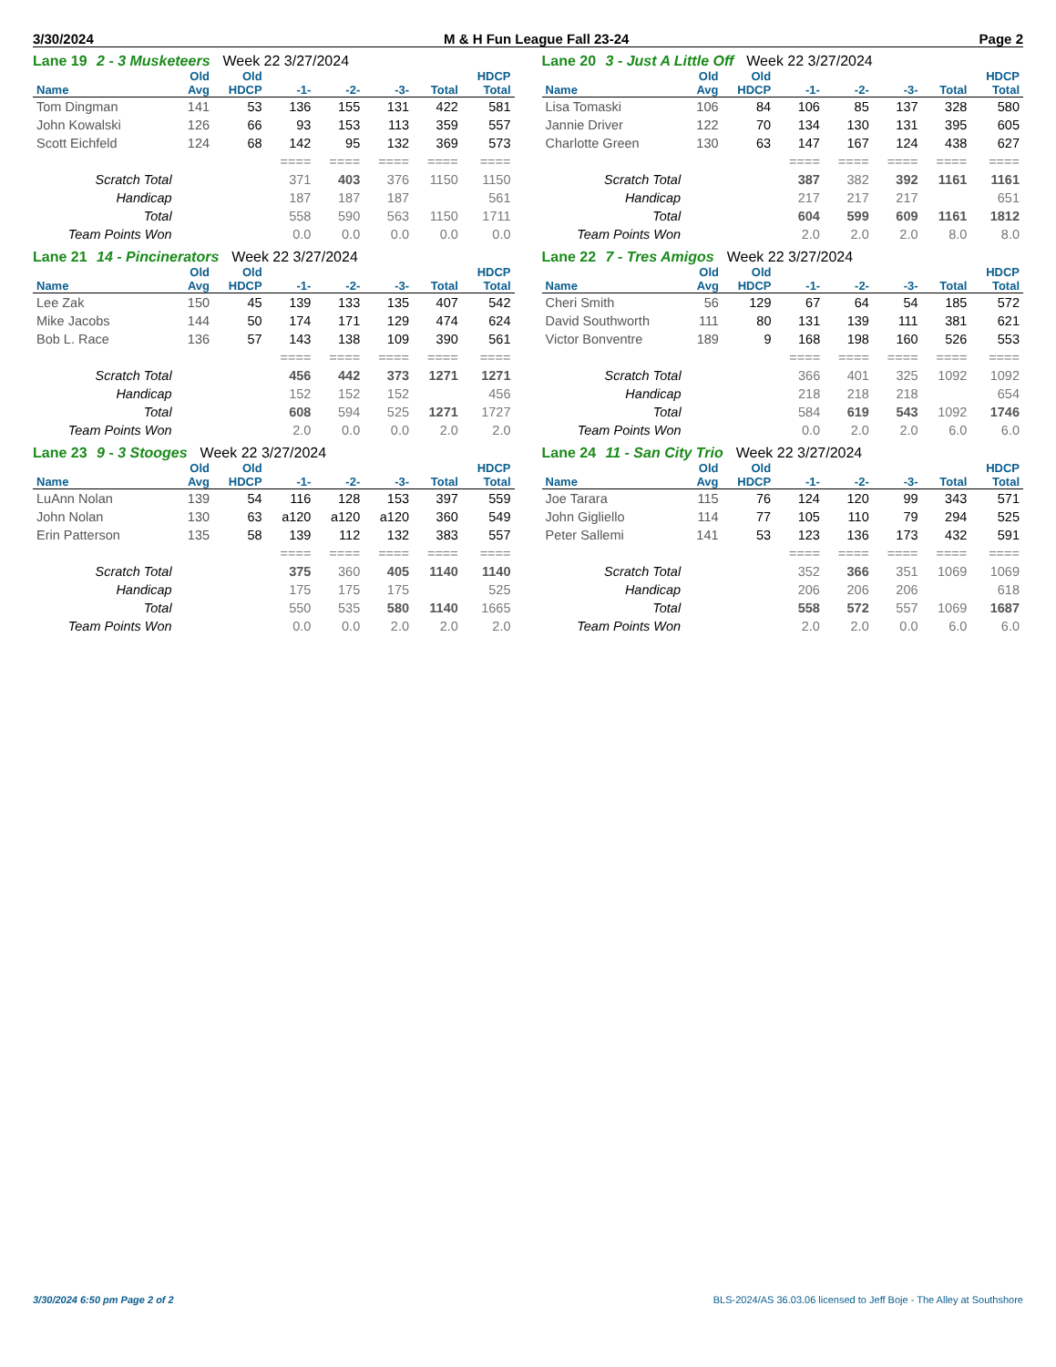3/30/2024 M & H Fun League Fall 23-24 Page 2
Lane 19 2 - 3 Musketeers Week 22 3/27/2024
| | Old | Old | | | | | HDCP |
| --- | --- | --- | --- | --- | --- | --- | --- |
| Name | Avg | HDCP | -1- | -2- | -3- | Total | Total |
| Tom Dingman | 141 | 53 | 136 | 155 | 131 | 422 | 581 |
| John Kowalski | 126 | 66 | 93 | 153 | 113 | 359 | 557 |
| Scott Eichfeld | 124 | 68 | 142 | 95 | 132 | 369 | 573 |
| | | | ==== | ==== | ==== | ==== | ==== |
| Scratch Total | | | 371 | 403 | 376 | 1150 | 1150 |
| Handicap | | | 187 | 187 | 187 | | 561 |
| Total | | | 558 | 590 | 563 | 1150 | 1711 |
| Team Points Won | | | 0.0 | 0.0 | 0.0 | 0.0 | 0.0 |
Lane 20 3 - Just A Little Off Week 22 3/27/2024
| | Old | Old | | | | | HDCP |
| --- | --- | --- | --- | --- | --- | --- | --- |
| Name | Avg | HDCP | -1- | -2- | -3- | Total | Total |
| Lisa Tomaski | 106 | 84 | 106 | 85 | 137 | 328 | 580 |
| Jannie Driver | 122 | 70 | 134 | 130 | 131 | 395 | 605 |
| Charlotte Green | 130 | 63 | 147 | 167 | 124 | 438 | 627 |
| | | | ==== | ==== | ==== | ==== | ==== |
| Scratch Total | | | 387 | 382 | 392 | 1161 | 1161 |
| Handicap | | | 217 | 217 | 217 | | 651 |
| Total | | | 604 | 599 | 609 | 1161 | 1812 |
| Team Points Won | | | 2.0 | 2.0 | 2.0 | 8.0 | 8.0 |
Lane 21 14 - Pincinerators Week 22 3/27/2024
| | Old | Old | | | | | HDCP |
| --- | --- | --- | --- | --- | --- | --- | --- |
| Name | Avg | HDCP | -1- | -2- | -3- | Total | Total |
| Lee Zak | 150 | 45 | 139 | 133 | 135 | 407 | 542 |
| Mike Jacobs | 144 | 50 | 174 | 171 | 129 | 474 | 624 |
| Bob L. Race | 136 | 57 | 143 | 138 | 109 | 390 | 561 |
| | | | ==== | ==== | ==== | ==== | ==== |
| Scratch Total | | | 456 | 442 | 373 | 1271 | 1271 |
| Handicap | | | 152 | 152 | 152 | | 456 |
| Total | | | 608 | 594 | 525 | 1271 | 1727 |
| Team Points Won | | | 2.0 | 0.0 | 0.0 | 2.0 | 2.0 |
Lane 22 7 - Tres Amigos Week 22 3/27/2024
| | Old | Old | | | | | HDCP |
| --- | --- | --- | --- | --- | --- | --- | --- |
| Name | Avg | HDCP | -1- | -2- | -3- | Total | Total |
| Cheri Smith | 56 | 129 | 67 | 64 | 54 | 185 | 572 |
| David Southworth | 111 | 80 | 131 | 139 | 111 | 381 | 621 |
| Victor Bonventre | 189 | 9 | 168 | 198 | 160 | 526 | 553 |
| | | | ==== | ==== | ==== | ==== | ==== |
| Scratch Total | | | 366 | 401 | 325 | 1092 | 1092 |
| Handicap | | | 218 | 218 | 218 | | 654 |
| Total | | | 584 | 619 | 543 | 1092 | 1746 |
| Team Points Won | | | 0.0 | 2.0 | 2.0 | 6.0 | 6.0 |
Lane 23 9 - 3 Stooges Week 22 3/27/2024
| | Old | Old | | | | | HDCP |
| --- | --- | --- | --- | --- | --- | --- | --- |
| Name | Avg | HDCP | -1- | -2- | -3- | Total | Total |
| LuAnn Nolan | 139 | 54 | 116 | 128 | 153 | 397 | 559 |
| John Nolan | 130 | 63 | a120 | a120 | a120 | 360 | 549 |
| Erin Patterson | 135 | 58 | 139 | 112 | 132 | 383 | 557 |
| | | | ==== | ==== | ==== | ==== | ==== |
| Scratch Total | | | 375 | 360 | 405 | 1140 | 1140 |
| Handicap | | | 175 | 175 | 175 | | 525 |
| Total | | | 550 | 535 | 580 | 1140 | 1665 |
| Team Points Won | | | 0.0 | 0.0 | 2.0 | 2.0 | 2.0 |
Lane 24 11 - San City Trio Week 22 3/27/2024
| | Old | Old | | | | | HDCP |
| --- | --- | --- | --- | --- | --- | --- | --- |
| Name | Avg | HDCP | -1- | -2- | -3- | Total | Total |
| Joe Tarara | 115 | 76 | 124 | 120 | 99 | 343 | 571 |
| John Gigliello | 114 | 77 | 105 | 110 | 79 | 294 | 525 |
| Peter Sallemi | 141 | 53 | 123 | 136 | 173 | 432 | 591 |
| | | | ==== | ==== | ==== | ==== | ==== |
| Scratch Total | | | 352 | 366 | 351 | 1069 | 1069 |
| Handicap | | | 206 | 206 | 206 | | 618 |
| Total | | | 558 | 572 | 557 | 1069 | 1687 |
| Team Points Won | | | 2.0 | 2.0 | 0.0 | 6.0 | 6.0 |
3/30/2024 6:50 pm Page 2 of 2 BLS-2024/AS 36.03.06 licensed to Jeff Boje - The Alley at Southshore